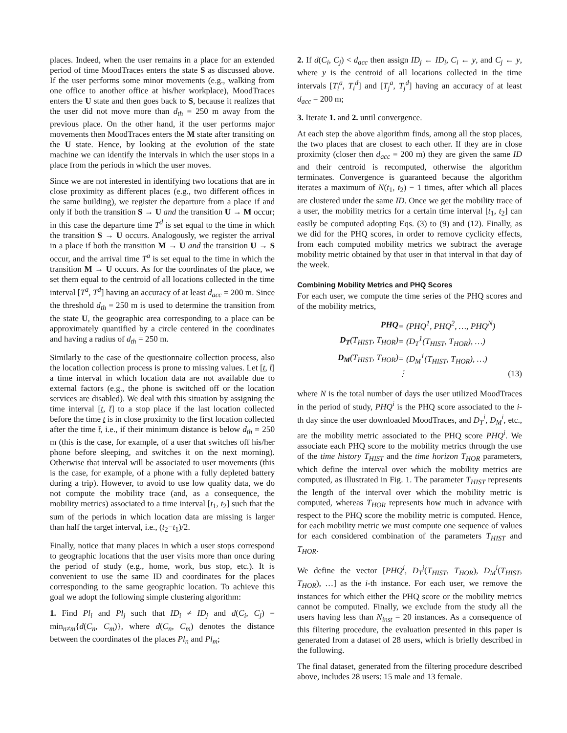places. Indeed, when the user remains in a place for an extended period of time MoodTraces enters the state S as discussed above. If the user performs some minor movements (e.g., walking from one office to another office at his/her workplace), MoodTraces enters the U state and then goes back to S, because it realizes that the user did not move more than d<sub>th</sub> = 250 m away from the previous place. On the other hand, if the user performs major movements then MoodTraces enters the M state after transiting on the U state. Hence, by looking at the evolution of the state machine we can identify the intervals in which the user stops in a place from the periods in which the user moves.
Since we are not interested in identifying two locations that are in close proximity as different places (e.g., two different offices in the same building), we register the departure from a place if and only if both the transition S → U and the transition U → M occur; in this case the departure time T<sup>d</sup> is set equal to the time in which the transition S → U occurs. Analogously, we register the arrival in a place if both the transition M → U and the transition U → S occur, and the arrival time T<sup>a</sup> is set equal to the time in which the transition M → U occurs. As for the coordinates of the place, we set them equal to the centroid of all locations collected in the time interval [T<sup>a</sup>, T<sup>d</sup>] having an accuracy of at least d<sub>acc</sub> = 200 m. Since the threshold d<sub>th</sub> = 250 m is used to determine the transition from the state U, the geographic area corresponding to a place can be approximately quantified by a circle centered in the coordinates and having a radius of d<sub>th</sub> = 250 m.
Similarly to the case of the questionnaire collection process, also the location collection process is prone to missing values. Let [t, t̄] a time interval in which location data are not available due to external factors (e.g., the phone is switched off or the location services are disabled). We deal with this situation by assigning the time interval [t, t̄] to a stop place if the last location collected before the time t is in close proximity to the first location collected after the time t̄, i.e., if their minimum distance is below d<sub>th</sub> = 250 m (this is the case, for example, of a user that switches off his/her phone before sleeping, and switches it on the next morning). Otherwise that interval will be associated to user movements (this is the case, for example, of a phone with a fully depleted battery during a trip). However, to avoid to use low quality data, we do not compute the mobility trace (and, as a consequence, the mobility metrics) associated to a time interval [t<sub>1</sub>, t<sub>2</sub>] such that the sum of the periods in which location data are missing is larger than half the target interval, i.e., (t<sub>2</sub>−t<sub>1</sub>)/2.
Finally, notice that many places in which a user stops correspond to geographic locations that the user visits more than once during the period of study (e.g., home, work, bus stop, etc.). It is convenient to use the same ID and coordinates for the places corresponding to the same geographic location. To achieve this goal we adopt the following simple clustering algorithm:
1. Find Pl<sub>i</sub> and Pl<sub>j</sub> such that ID<sub>i</sub> ≠ ID<sub>j</sub> and d(C<sub>i</sub>, C<sub>j</sub>) = min<sub>n≠m</sub>{d(C<sub>n</sub>, C<sub>m</sub>)}, where d(C<sub>n</sub>, C<sub>m</sub>) denotes the distance between the coordinates of the places Pl<sub>n</sub> and Pl<sub>m</sub>;
2. If d(C<sub>i</sub>, C<sub>j</sub>) < d<sub>acc</sub> then assign ID<sub>j</sub> ← ID<sub>i</sub>, C<sub>i</sub> ← y, and C<sub>j</sub> ← y, where y is the centroid of all locations collected in the time intervals [T<sub>i</sub><sup>a</sup>, T<sub>i</sub><sup>d</sup>] and [T<sub>j</sub><sup>a</sup>, T<sub>j</sub><sup>d</sup>] having an accuracy of at least d<sub>acc</sub> = 200 m;
3. Iterate 1. and 2. until convergence.
At each step the above algorithm finds, among all the stop places, the two places that are closest to each other. If they are in close proximity (closer then d<sub>acc</sub> = 200 m) they are given the same ID and their centroid is recomputed, otherwise the algorithm terminates. Convergence is guaranteed because the algorithm iterates a maximum of N(t<sub>1</sub>, t<sub>2</sub>) − 1 times, after which all places are clustered under the same ID. Once we get the mobility trace of a user, the mobility metrics for a certain time interval [t<sub>1</sub>, t<sub>2</sub>] can easily be computed adopting Eqs. (3) to (9) and (12). Finally, as we did for the PHQ scores, in order to remove cyclicity effects, from each computed mobility metrics we subtract the average mobility metric obtained by that user in that interval in that day of the week.
Combining Mobility Metrics and PHQ Scores
For each user, we compute the time series of the PHQ scores and of the mobility metrics,
| PHQ | = ( PHQ<sup>1</sup>, PHQ<sup>2</sup>, …, PHQ<sup>N</sup> ) | |
| D<sub>T</sub> ( T<sub>HIST</sub> , T<sub>HOR</sub> ) | = ( D<sub>T</sub><sup>1</sup>( T<sub>HIST</sub> , T<sub>HOR</sub> ), …) | |
| D<sub>M</sub> ( T<sub>HIST</sub> , T<sub>HOR</sub> ) | = ( D<sub>M</sub><sup>1</sup>( T<sub>HIST</sub> , T<sub>HOR</sub> ), …) | |
| | ⋮ | (13) |
where N is the total number of days the user utilized MoodTraces in the period of study, PHQ<sup>i</sup> is the PHQ score associated to the i-th day since the user downloaded MoodTraces, and D<sub>T</sub><sup>i</sup>, D<sub>M</sub><sup>i</sup>, etc., are the mobility metric associated to the PHQ score PHQ<sup>i</sup>. We associate each PHQ score to the mobility metrics through the use of the time history T<sub>HIST</sub> and the time horizon T<sub>HOR</sub> parameters, which define the interval over which the mobility metrics are computed, as illustrated in Fig. 1. The parameter T<sub>HIST</sub> represents the length of the interval over which the mobility metric is computed, whereas T<sub>HOR</sub> represents how much in advance with respect to the PHQ score the mobility metric is computed. Hence, for each mobility metric we must compute one sequence of values for each considered combination of the parameters T<sub>HIST</sub> and T<sub>HOR</sub>.
We define the vector [PHQ<sup>i</sup>, D<sub>T</sub><sup>i</sup>(T<sub>HIST</sub>, T<sub>HOR</sub>), D<sub>M</sub><sup>i</sup>(T<sub>HIST</sub>, T<sub>HOR</sub>), …] as the i-th instance. For each user, we remove the instances for which either the PHQ score or the mobility metrics cannot be computed. Finally, we exclude from the study all the users having less than N<sub>inst</sub> = 20 instances. As a consequence of this filtering procedure, the evaluation presented in this paper is generated from a dataset of 28 users, which is briefly described in the following.
The final dataset, generated from the filtering procedure described above, includes 28 users: 15 male and 13 female.